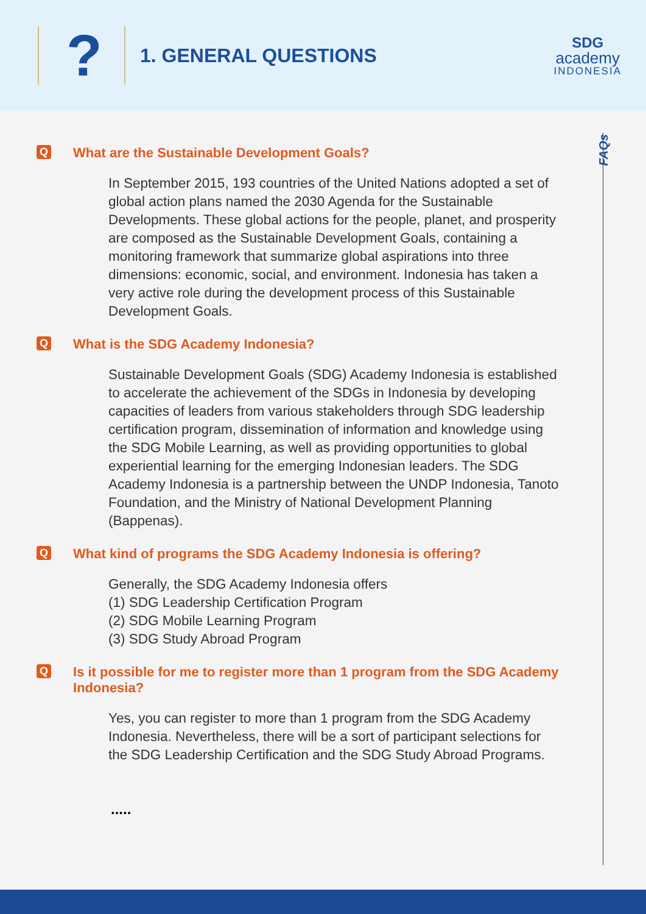?
1. GENERAL QUESTIONS
SDG
academy
INDONESIA
FAQs
Q
What are the Sustainable Development Goals?
In September 2015, 193 countries of the United Nations adopted a set of global action plans named the 2030 Agenda for the Sustainable Developments. These global actions for the people, planet, and prosperity are composed as the Sustainable Development Goals, containing a monitoring framework that summarize global aspirations into three dimensions: economic, social, and environment. Indonesia has taken a very active role during the development process of this Sustainable Development Goals.
Q
What is the SDG Academy Indonesia?
Sustainable Development Goals (SDG) Academy Indonesia is established to accelerate the achievement of the SDGs in Indonesia by developing capacities of leaders from various stakeholders through SDG leadership certification program, dissemination of information and knowledge using the SDG Mobile Learning, as well as providing opportunities to global experiential learning for the emerging Indonesian leaders. The SDG Academy Indonesia is a partnership between the UNDP Indonesia, Tanoto Foundation, and the Ministry of National Development Planning (Bappenas).
Q
What kind of programs the SDG Academy Indonesia is offering?
Generally, the SDG Academy Indonesia offers
(1) SDG Leadership Certification Program
(2) SDG Mobile Learning Program
(3) SDG Study Abroad Program
Q
Is it possible for me to register more than 1 program from the SDG Academy Indonesia?
Yes, you can register to more than 1 program from the SDG Academy Indonesia. Nevertheless, there will be a sort of participant selections for the SDG Leadership Certification and the SDG Study Abroad Programs.
.....